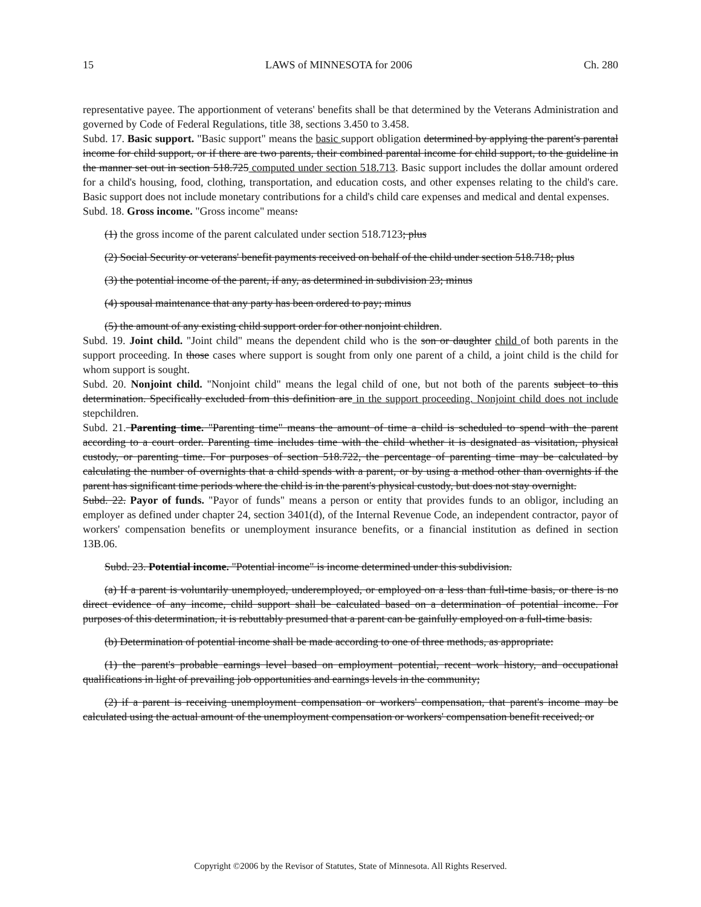15 LAWS of MINNESOTA for 2006 Ch. 280
representative payee. The apportionment of veterans' benefits shall be that determined by the Veterans Administration and governed by Code of Federal Regulations, title 38, sections 3.450 to 3.458.
Subd. 17. Basic support. "Basic support" means the basic support obligation determined by applying the parent's parental income for child support, or if there are two parents, their combined parental income for child support, to the guideline in the manner set out in section 518.725 computed under section 518.713. Basic support includes the dollar amount ordered for a child's housing, food, clothing, transportation, and education costs, and other expenses relating to the child's care. Basic support does not include monetary contributions for a child's child care expenses and medical and dental expenses.
Subd. 18. Gross income. "Gross income" means:
(1) the gross income of the parent calculated under section 518.7123; plus
(2) Social Security or veterans' benefit payments received on behalf of the child under section 518.718; plus
(3) the potential income of the parent, if any, as determined in subdivision 23; minus
(4) spousal maintenance that any party has been ordered to pay; minus
(5) the amount of any existing child support order for other nonjoint children.
Subd. 19. Joint child. "Joint child" means the dependent child who is the son or daughter child of both parents in the support proceeding. In those cases where support is sought from only one parent of a child, a joint child is the child for whom support is sought.
Subd. 20. Nonjoint child. "Nonjoint child" means the legal child of one, but not both of the parents subject to this determination. Specifically excluded from this definition are in the support proceeding. Nonjoint child does not include stepchildren.
Subd. 21. Parenting time. "Parenting time" means the amount of time a child is scheduled to spend with the parent according to a court order. Parenting time includes time with the child whether it is designated as visitation, physical custody, or parenting time. For purposes of section 518.722, the percentage of parenting time may be calculated by calculating the number of overnights that a child spends with a parent, or by using a method other than overnights if the parent has significant time periods where the child is in the parent's physical custody, but does not stay overnight.
Subd. 22. Payor of funds. "Payor of funds" means a person or entity that provides funds to an obligor, including an employer as defined under chapter 24, section 3401(d), of the Internal Revenue Code, an independent contractor, payor of workers' compensation benefits or unemployment insurance benefits, or a financial institution as defined in section 13B.06.
Subd. 23. Potential income. "Potential income" is income determined under this subdivision.
(a) If a parent is voluntarily unemployed, underemployed, or employed on a less than full-time basis, or there is no direct evidence of any income, child support shall be calculated based on a determination of potential income. For purposes of this determination, it is rebuttably presumed that a parent can be gainfully employed on a full-time basis.
(b) Determination of potential income shall be made according to one of three methods, as appropriate:
(1) the parent's probable earnings level based on employment potential, recent work history, and occupational qualifications in light of prevailing job opportunities and earnings levels in the community;
(2) if a parent is receiving unemployment compensation or workers' compensation, that parent's income may be calculated using the actual amount of the unemployment compensation or workers' compensation benefit received; or
Copyright ©2006 by the Revisor of Statutes, State of Minnesota. All Rights Reserved.